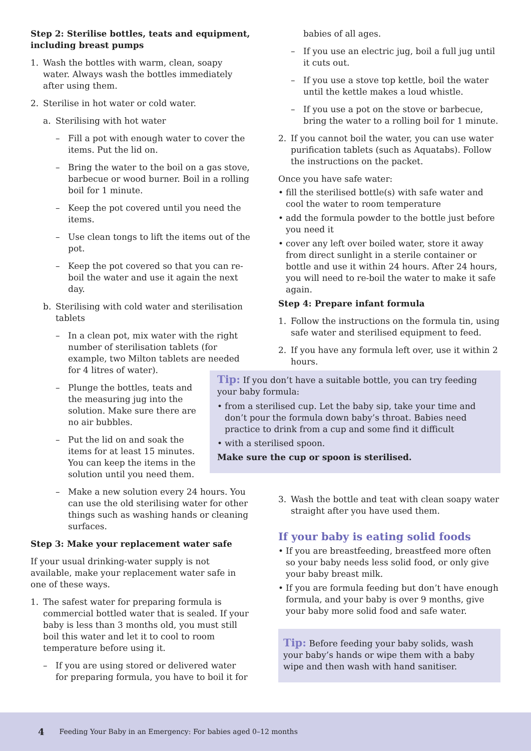Step 2: Sterilise bottles, teats and equipment, including breast pumps
1. Wash the bottles with warm, clean, soapy water. Always wash the bottles immediately after using them.
2. Sterilise in hot water or cold water.
a. Sterilising with hot water
– Fill a pot with enough water to cover the items. Put the lid on.
– Bring the water to the boil on a gas stove, barbecue or wood burner. Boil in a rolling boil for 1 minute.
– Keep the pot covered until you need the items.
– Use clean tongs to lift the items out of the pot.
– Keep the pot covered so that you can re-boil the water and use it again the next day.
b. Sterilising with cold water and sterilisation tablets
– In a clean pot, mix water with the right number of sterilisation tablets (for example, two Milton tablets are needed for 4 litres of water).
– Plunge the bottles, teats and the measuring jug into the solution. Make sure there are no air bubbles.
– Put the lid on and soak the items for at least 15 minutes. You can keep the items in the solution until you need them.
– Make a new solution every 24 hours. You can use the old sterilising water for other things such as washing hands or cleaning surfaces.
Step 3: Make your replacement water safe
If your usual drinking-water supply is not available, make your replacement water safe in one of these ways.
1. The safest water for preparing formula is commercial bottled water that is sealed. If your baby is less than 3 months old, you must still boil this water and let it to cool to room temperature before using it.
– If you are using stored or delivered water for preparing formula, you have to boil it for
babies of all ages.
– If you use an electric jug, boil a full jug until it cuts out.
– If you use a stove top kettle, boil the water until the kettle makes a loud whistle.
– If you use a pot on the stove or barbecue, bring the water to a rolling boil for 1 minute.
2. If you cannot boil the water, you can use water purification tablets (such as Aquatabs). Follow the instructions on the packet.
Once you have safe water:
• fill the sterilised bottle(s) with safe water and cool the water to room temperature
• add the formula powder to the bottle just before you need it
• cover any left over boiled water, store it away from direct sunlight in a sterile container or bottle and use it within 24 hours. After 24 hours, you will need to re-boil the water to make it safe again.
Step 4: Prepare infant formula
1. Follow the instructions on the formula tin, using safe water and sterilised equipment to feed.
2. If you have any formula left over, use it within 2 hours.
3. Wash the bottle and teat with clean soapy water straight after you have used them.
If your baby is eating solid foods
• If you are breastfeeding, breastfeed more often so your baby needs less solid food, or only give your baby breast milk.
• If you are formula feeding but don’t have enough formula, and your baby is over 9 months, give your baby more solid food and safe water.
Tip: Before feeding your baby solids, wash your baby’s hands or wipe them with a baby wipe and then wash with hand sanitiser.
Tip: If you don’t have a suitable bottle, you can try feeding your baby formula:
• from a sterilised cup. Let the baby sip, take your time and don’t pour the formula down baby’s throat. Babies need practice to drink from a cup and some find it difficult
• with a sterilised spoon.
Make sure the cup or spoon is sterilised.
4 Feeding Your Baby in an Emergency: For babies aged 0–12 months